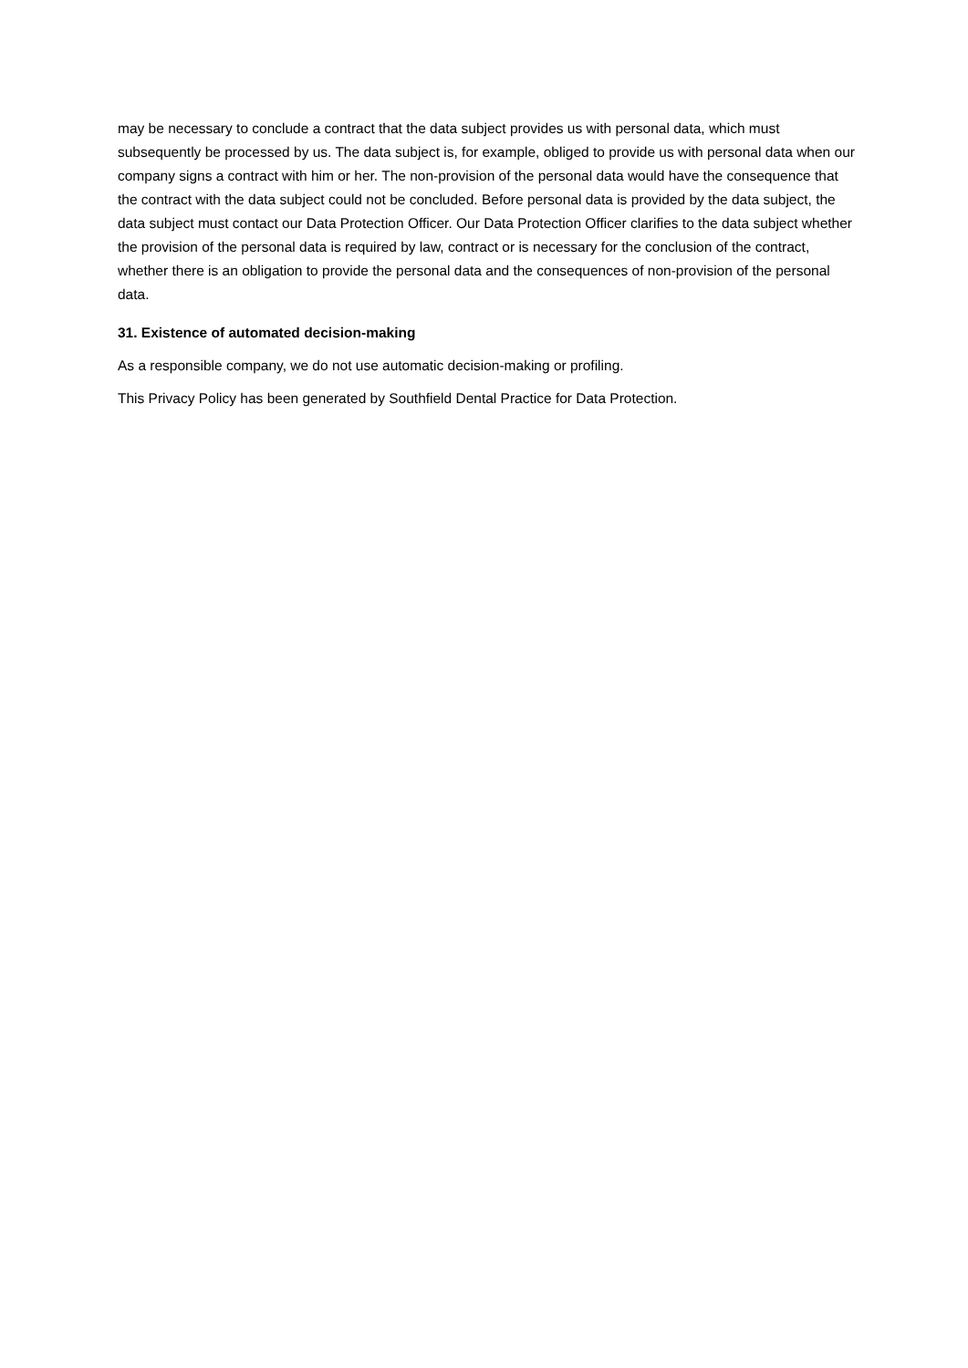may be necessary to conclude a contract that the data subject provides us with personal data, which must subsequently be processed by us. The data subject is, for example, obliged to provide us with personal data when our company signs a contract with him or her. The non-provision of the personal data would have the consequence that the contract with the data subject could not be concluded. Before personal data is provided by the data subject, the data subject must contact our Data Protection Officer. Our Data Protection Officer clarifies to the data subject whether the provision of the personal data is required by law, contract or is necessary for the conclusion of the contract, whether there is an obligation to provide the personal data and the consequences of non-provision of the personal data.
31. Existence of automated decision-making
As a responsible company, we do not use automatic decision-making or profiling.
This Privacy Policy has been generated by Southfield Dental Practice for Data Protection.